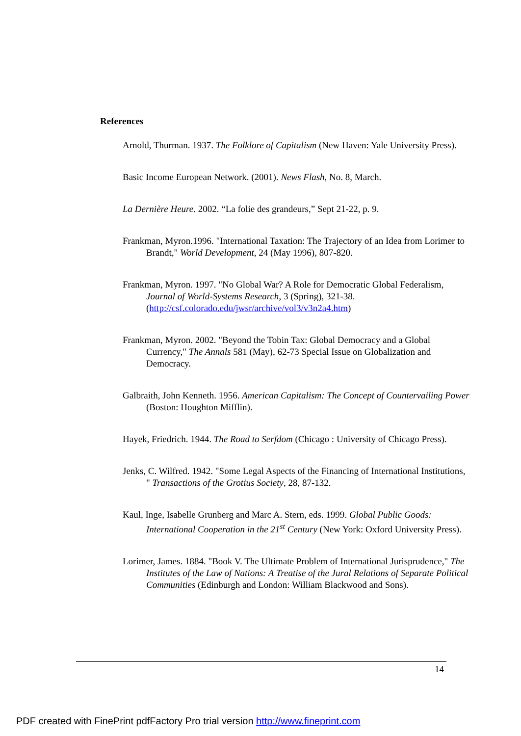References
Arnold, Thurman. 1937. The Folklore of Capitalism (New Haven: Yale University Press).
Basic Income European Network. (2001). News Flash, No. 8, March.
La Dernière Heure. 2002. “La folie des grandeurs,” Sept 21-22, p. 9.
Frankman, Myron.1996. "International Taxation: The Trajectory of an Idea from Lorimer to Brandt," World Development, 24 (May 1996), 807-820.
Frankman, Myron. 1997. "No Global War? A Role for Democratic Global Federalism, Journal of World-Systems Research, 3 (Spring), 321-38. (http://csf.colorado.edu/jwsr/archive/vol3/v3n2a4.htm)
Frankman, Myron. 2002. "Beyond the Tobin Tax: Global Democracy and a Global Currency," The Annals 581 (May), 62-73 Special Issue on Globalization and Democracy.
Galbraith, John Kenneth. 1956. American Capitalism: The Concept of Countervailing Power (Boston: Houghton Mifflin).
Hayek, Friedrich. 1944. The Road to Serfdom (Chicago : University of Chicago Press).
Jenks, C. Wilfred. 1942. "Some Legal Aspects of the Financing of International Institutions, " Transactions of the Grotius Society, 28, 87-132.
Kaul, Inge, Isabelle Grunberg and Marc A. Stern, eds. 1999. Global Public Goods: International Cooperation in the 21<sup>st</sup> Century (New York: Oxford University Press).
Lorimer, James. 1884. "Book V. The Ultimate Problem of International Jurisprudence," The Institutes of the Law of Nations: A Treatise of the Jural Relations of Separate Political Communities (Edinburgh and London: William Blackwood and Sons).
14
PDF created with FinePrint pdfFactory Pro trial version http://www.fineprint.com